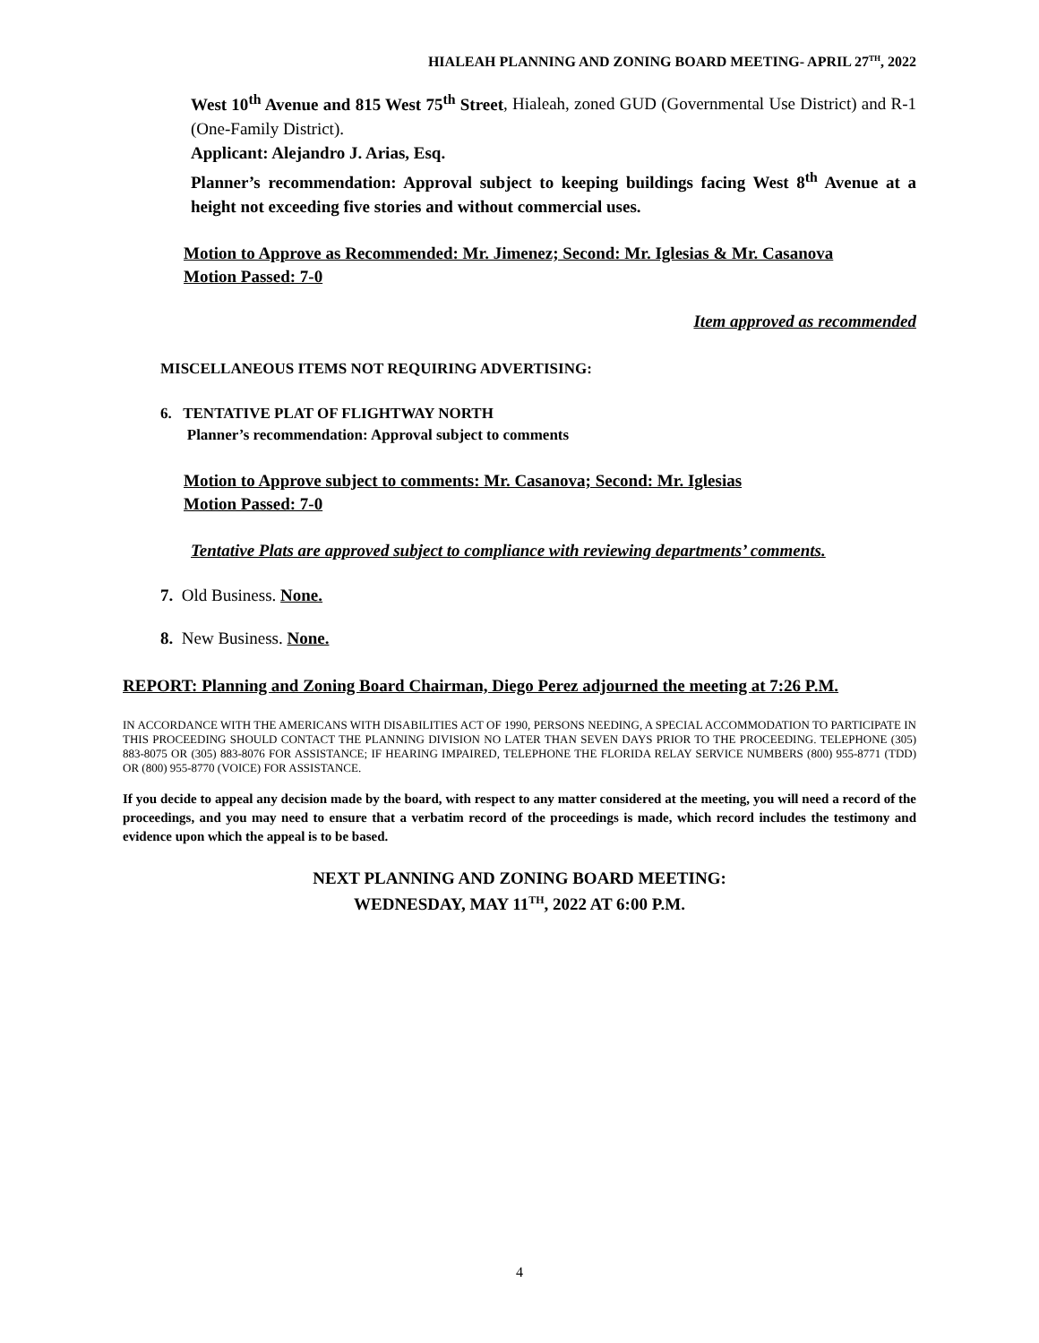HIALEAH PLANNING AND ZONING BOARD MEETING- APRIL 27<sup>TH</sup>, 2022
West 10<sup>th</sup> Avenue and 815 West 75<sup>th</sup> Street, Hialeah, zoned GUD (Governmental Use District) and R-1 (One-Family District).
Applicant: Alejandro J. Arias, Esq.
Planner’s recommendation: Approval subject to keeping buildings facing West 8<sup>th</sup> Avenue at a height not exceeding five stories and without commercial uses.
Motion to Approve as Recommended: Mr. Jimenez; Second: Mr. Iglesias & Mr. Casanova
Motion Passed: 7-0
Item approved as recommended
MISCELLANEOUS ITEMS NOT REQUIRING ADVERTISING:
6. TENTATIVE PLAT OF FLIGHTWAY NORTH
Planner’s recommendation: Approval subject to comments
Motion to Approve subject to comments: Mr. Casanova; Second: Mr. Iglesias
Motion Passed: 7-0
Tentative Plats are approved subject to compliance with reviewing departments’ comments.
7. Old Business. None.
8. New Business. None.
REPORT: Planning and Zoning Board Chairman, Diego Perez adjourned the meeting at 7:26 P.M.
IN ACCORDANCE WITH THE AMERICANS WITH DISABILITIES ACT OF 1990, PERSONS NEEDING, A SPECIAL ACCOMMODATION TO PARTICIPATE IN THIS PROCEEDING SHOULD CONTACT THE PLANNING DIVISION NO LATER THAN SEVEN DAYS PRIOR TO THE PROCEEDING. TELEPHONE (305) 883-8075 OR (305) 883-8076 FOR ASSISTANCE; IF HEARING IMPAIRED, TELEPHONE THE FLORIDA RELAY SERVICE NUMBERS (800) 955-8771 (TDD) OR (800) 955-8770 (VOICE) FOR ASSISTANCE.
If you decide to appeal any decision made by the board, with respect to any matter considered at the meeting, you will need a record of the proceedings, and you may need to ensure that a verbatim record of the proceedings is made, which record includes the testimony and evidence upon which the appeal is to be based.
NEXT PLANNING AND ZONING BOARD MEETING:
WEDNESDAY, MAY 11<sup>TH</sup>, 2022 AT 6:00 P.M.
4